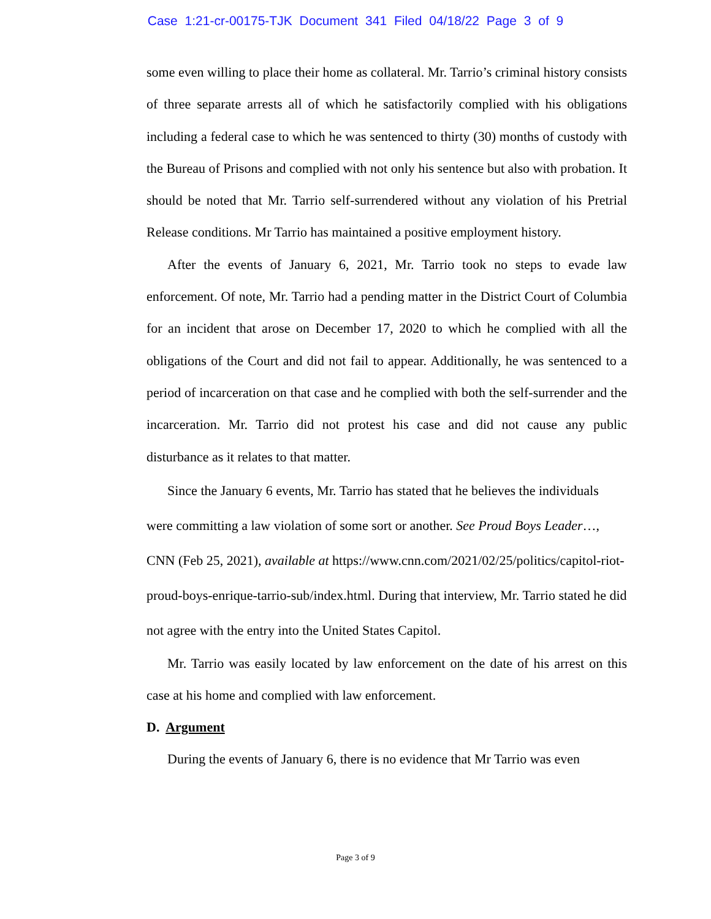Case 1:21-cr-00175-TJK Document 341 Filed 04/18/22 Page 3 of 9
some even willing to place their home as collateral. Mr. Tarrio’s criminal history consists of three separate arrests all of which he satisfactorily complied with his obligations including a federal case to which he was sentenced to thirty (30) months of custody with the Bureau of Prisons and complied with not only his sentence but also with probation. It should be noted that Mr. Tarrio self-surrendered without any violation of his Pretrial Release conditions. Mr Tarrio has maintained a positive employment history.
After the events of January 6, 2021, Mr. Tarrio took no steps to evade law enforcement. Of note, Mr. Tarrio had a pending matter in the District Court of Columbia for an incident that arose on December 17, 2020 to which he complied with all the obligations of the Court and did not fail to appear. Additionally, he was sentenced to a period of incarceration on that case and he complied with both the self-surrender and the incarceration. Mr. Tarrio did not protest his case and did not cause any public disturbance as it relates to that matter.
Since the January 6 events, Mr. Tarrio has stated that he believes the individuals were committing a law violation of some sort or another. See Proud Boys Leader…, CNN (Feb 25, 2021), available at https://www.cnn.com/2021/02/25/politics/capitol-riot-proud-boys-enrique-tarrio-sub/index.html. During that interview, Mr. Tarrio stated he did not agree with the entry into the United States Capitol.
Mr. Tarrio was easily located by law enforcement on the date of his arrest on this case at his home and complied with law enforcement.
D. Argument
During the events of January 6, there is no evidence that Mr Tarrio was even
Page 3 of 9